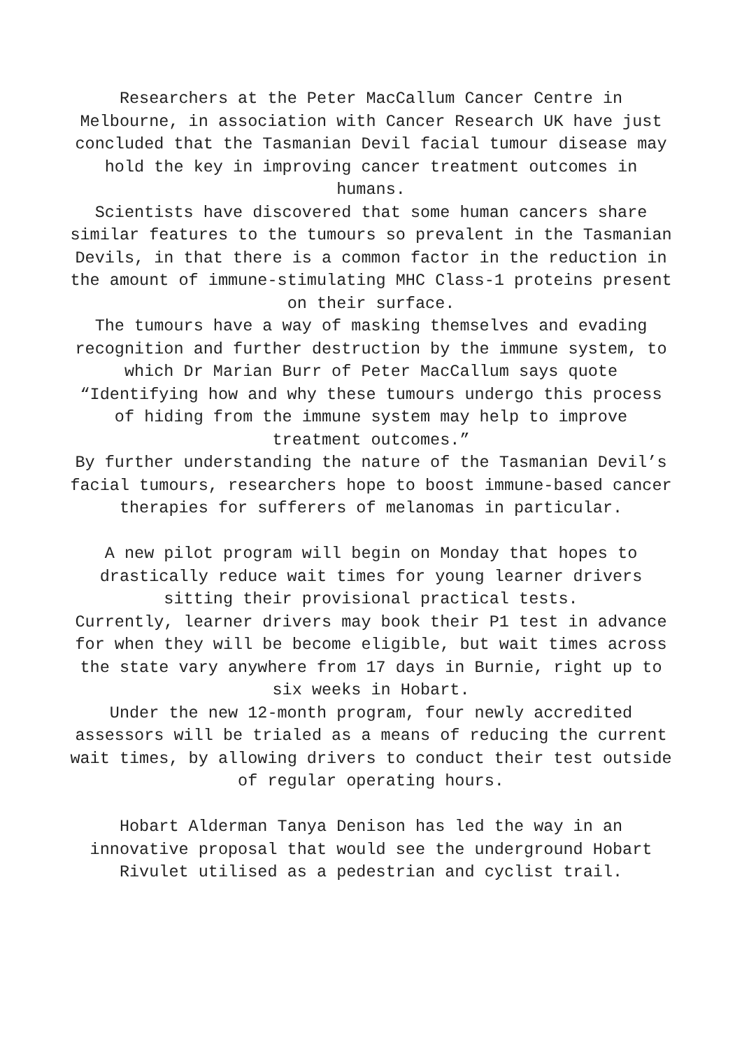Researchers at the Peter MacCallum Cancer Centre in Melbourne, in association with Cancer Research UK have just concluded that the Tasmanian Devil facial tumour disease may hold the key in improving cancer treatment outcomes in humans.
Scientists have discovered that some human cancers share similar features to the tumours so prevalent in the Tasmanian Devils, in that there is a common factor in the reduction in the amount of immune-stimulating MHC Class-1 proteins present on their surface.
The tumours have a way of masking themselves and evading recognition and further destruction by the immune system, to which Dr Marian Burr of Peter MacCallum says quote “Identifying how and why these tumours undergo this process of hiding from the immune system may help to improve treatment outcomes.”
By further understanding the nature of the Tasmanian Devil’s facial tumours, researchers hope to boost immune-based cancer therapies for sufferers of melanomas in particular.
A new pilot program will begin on Monday that hopes to drastically reduce wait times for young learner drivers sitting their provisional practical tests.
Currently, learner drivers may book their P1 test in advance for when they will be become eligible, but wait times across the state vary anywhere from 17 days in Burnie, right up to six weeks in Hobart.
Under the new 12-month program, four newly accredited assessors will be trialed as a means of reducing the current wait times, by allowing drivers to conduct their test outside of regular operating hours.
Hobart Alderman Tanya Denison has led the way in an innovative proposal that would see the underground Hobart Rivulet utilised as a pedestrian and cyclist trail.